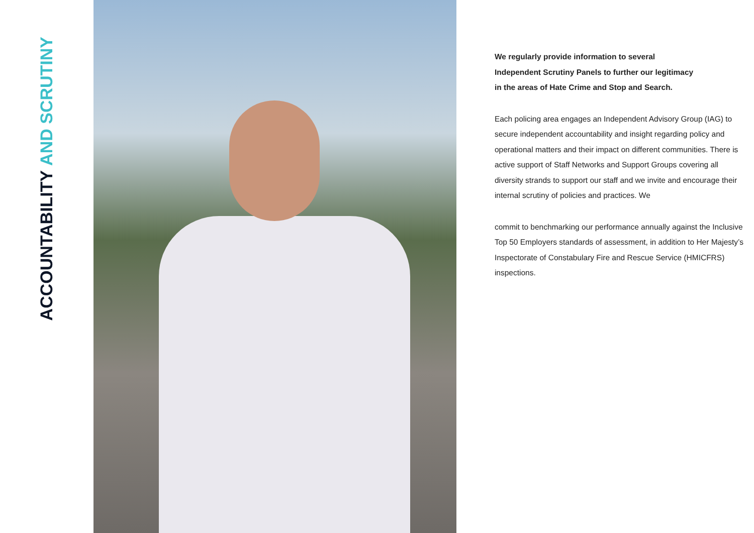ACCOUNTABILITY AND SCRUTINY
We regularly provide information to several
Independent Scrutiny Panels to further our legitimacy
in the areas of Hate Crime and Stop and Search.
Each policing area engages an Independent Advisory Group (IAG) to secure independent accountability and insight regarding policy and operational matters and their impact on different communities. There is active support of Staff Networks and Support Groups covering all diversity strands to support our staff and we invite and encourage their internal scrutiny of policies and practices. We
commit to benchmarking our performance annually against the Inclusive Top 50 Employers standards of assessment, in addition to Her Majesty’s Inspectorate of Constabulary Fire and Rescue Service (HMICFRS) inspections.